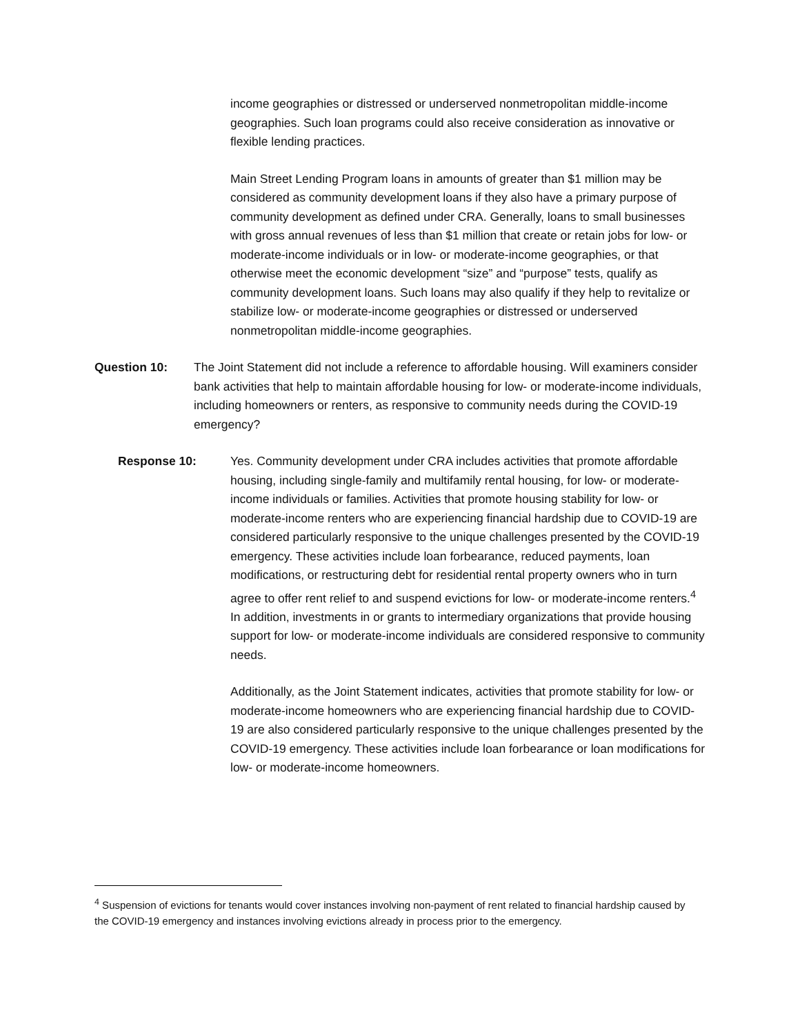income geographies or distressed or underserved nonmetropolitan middle-income geographies. Such loan programs could also receive consideration as innovative or flexible lending practices.
Main Street Lending Program loans in amounts of greater than $1 million may be considered as community development loans if they also have a primary purpose of community development as defined under CRA. Generally, loans to small businesses with gross annual revenues of less than $1 million that create or retain jobs for low- or moderate-income individuals or in low- or moderate-income geographies, or that otherwise meet the economic development “size” and “purpose” tests, qualify as community development loans. Such loans may also qualify if they help to revitalize or stabilize low- or moderate-income geographies or distressed or underserved nonmetropolitan middle-income geographies.
Question 10: The Joint Statement did not include a reference to affordable housing. Will examiners consider bank activities that help to maintain affordable housing for low- or moderate-income individuals, including homeowners or renters, as responsive to community needs during the COVID-19 emergency?
Response 10: Yes. Community development under CRA includes activities that promote affordable housing, including single-family and multifamily rental housing, for low- or moderate-income individuals or families. Activities that promote housing stability for low- or moderate-income renters who are experiencing financial hardship due to COVID-19 are considered particularly responsive to the unique challenges presented by the COVID-19 emergency. These activities include loan forbearance, reduced payments, loan modifications, or restructuring debt for residential rental property owners who in turn agree to offer rent relief to and suspend evictions for low- or moderate-income renters.<sup>4</sup> In addition, investments in or grants to intermediary organizations that provide housing support for low- or moderate-income individuals are considered responsive to community needs.
Additionally, as the Joint Statement indicates, activities that promote stability for low- or moderate-income homeowners who are experiencing financial hardship due to COVID-19 are also considered particularly responsive to the unique challenges presented by the COVID-19 emergency. These activities include loan forbearance or loan modifications for low- or moderate-income homeowners.
<sup>4</sup> Suspension of evictions for tenants would cover instances involving non-payment of rent related to financial hardship caused by the COVID-19 emergency and instances involving evictions already in process prior to the emergency.